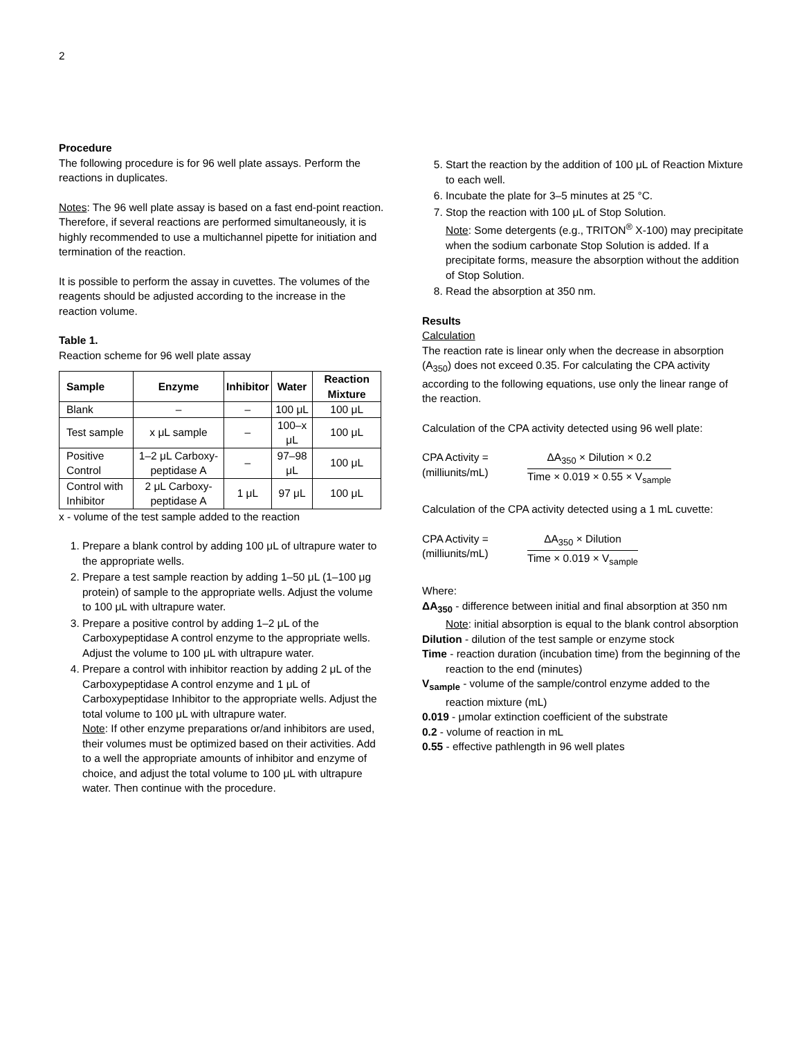2
Procedure
The following procedure is for 96 well plate assays. Perform the reactions in duplicates.
Notes: The 96 well plate assay is based on a fast end-point reaction. Therefore, if several reactions are performed simultaneously, it is highly recommended to use a multichannel pipette for initiation and termination of the reaction.
It is possible to perform the assay in cuvettes. The volumes of the reagents should be adjusted according to the increase in the reaction volume.
Table 1.
Reaction scheme for 96 well plate assay
| Sample | Enzyme | Inhibitor | Water | Reaction Mixture |
| --- | --- | --- | --- | --- |
| Blank | – | – | 100 μL | 100 μL |
| Test sample | x μL sample | – | 100–x μL | 100 μL |
| Positive Control | 1–2 μL Carboxy-peptidase A | – | 97–98 μL | 100 μL |
| Control with Inhibitor | 2 μL Carboxy-peptidase A | 1 μL | 97 μL | 100 μL |
x - volume of the test sample added to the reaction
1. Prepare a blank control by adding 100 μL of ultrapure water to the appropriate wells.
2. Prepare a test sample reaction by adding 1–50 μL (1–100 μg protein) of sample to the appropriate wells. Adjust the volume to 100 μL with ultrapure water.
3. Prepare a positive control by adding 1–2 μL of the Carboxypeptidase A control enzyme to the appropriate wells. Adjust the volume to 100 μL with ultrapure water.
4. Prepare a control with inhibitor reaction by adding 2 μL of the Carboxypeptidase A control enzyme and 1 μL of Carboxypeptidase Inhibitor to the appropriate wells. Adjust the total volume to 100 μL with ultrapure water.
Note: If other enzyme preparations or/and inhibitors are used, their volumes must be optimized based on their activities. Add to a well the appropriate amounts of inhibitor and enzyme of choice, and adjust the total volume to 100 μL with ultrapure water. Then continue with the procedure.
5. Start the reaction by the addition of 100 μL of Reaction Mixture to each well.
6. Incubate the plate for 3–5 minutes at 25 °C.
7. Stop the reaction with 100 μL of Stop Solution.
Note: Some detergents (e.g., TRITON<sup>®</sup> X-100) may precipitate when the sodium carbonate Stop Solution is added. If a precipitate forms, measure the absorption without the addition of Stop Solution.
8. Read the absorption at 350 nm.
Results
Calculation
The reaction rate is linear only when the decrease in absorption (A<sub>350</sub>) does not exceed 0.35. For calculating the CPA activity according to the following equations, use only the linear range of the reaction.
Calculation of the CPA activity detected using 96 well plate:
CPA Activity =
(milliunits/mL)
ΔA<sub>350</sub> × Dilution × 0.2
Time × 0.019 × 0.55 × V<sub>sample</sub>
Calculation of the CPA activity detected using a 1 mL cuvette:
CPA Activity =
(milliunits/mL)
ΔA<sub>350</sub> × Dilution
Time × 0.019 × V<sub>sample</sub>
Where:
ΔA<sub>350</sub> - difference between initial and final absorption at 350 nm
Note: initial absorption is equal to the blank control absorption
Dilution - dilution of the test sample or enzyme stock
Time - reaction duration (incubation time) from the beginning of the reaction to the end (minutes)
V<sub>sample</sub> - volume of the sample/control enzyme added to the reaction mixture (mL)
0.019 - μmolar extinction coefficient of the substrate
0.2 - volume of reaction in mL
0.55 - effective pathlength in 96 well plates